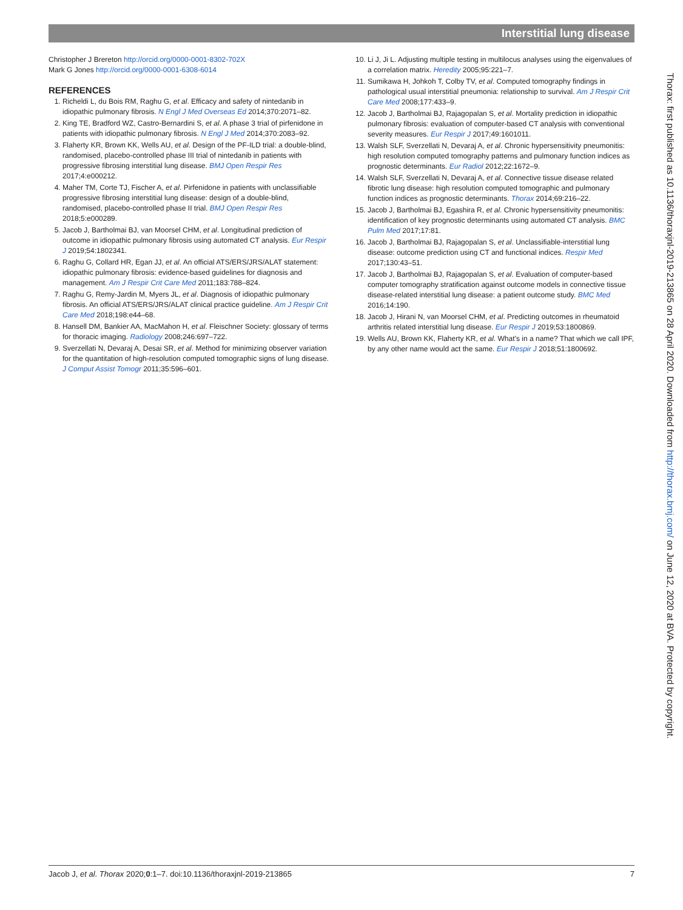Interstitial lung disease
Christopher J Brereton http://orcid.org/0000-0001-8302-702X
Mark G Jones http://orcid.org/0000-0001-6308-6014
REFERENCES
1. Richeldi L, du Bois RM, Raghu G, et al. Efficacy and safety of nintedanib in idiopathic pulmonary fibrosis. N Engl J Med Overseas Ed 2014;370:2071–82.
2. King TE, Bradford WZ, Castro-Bernardini S, et al. A phase 3 trial of pirfenidone in patients with idiopathic pulmonary fibrosis. N Engl J Med 2014;370:2083–92.
3. Flaherty KR, Brown KK, Wells AU, et al. Design of the PF-ILD trial: a double-blind, randomised, placebo-controlled phase III trial of nintedanib in patients with progressive fibrosing interstitial lung disease. BMJ Open Respir Res 2017;4:e000212.
4. Maher TM, Corte TJ, Fischer A, et al. Pirfenidone in patients with unclassifiable progressive fibrosing interstitial lung disease: design of a double-blind, randomised, placebo-controlled phase II trial. BMJ Open Respir Res 2018;5:e000289.
5. Jacob J, Bartholmai BJ, van Moorsel CHM, et al. Longitudinal prediction of outcome in idiopathic pulmonary fibrosis using automated CT analysis. Eur Respir J 2019;54:1802341.
6. Raghu G, Collard HR, Egan JJ, et al. An official ATS/ERS/JRS/ALAT statement: idiopathic pulmonary fibrosis: evidence-based guidelines for diagnosis and management. Am J Respir Crit Care Med 2011;183:788–824.
7. Raghu G, Remy-Jardin M, Myers JL, et al. Diagnosis of idiopathic pulmonary fibrosis. An official ATS/ERS/JRS/ALAT clinical practice guideline. Am J Respir Crit Care Med 2018;198:e44–68.
8. Hansell DM, Bankier AA, MacMahon H, et al. Fleischner Society: glossary of terms for thoracic imaging. Radiology 2008;246:697–722.
9. Sverzellati N, Devaraj A, Desai SR, et al. Method for minimizing observer variation for the quantitation of high-resolution computed tomographic signs of lung disease. J Comput Assist Tomogr 2011;35:596–601.
10. Li J, Ji L. Adjusting multiple testing in multilocus analyses using the eigenvalues of a correlation matrix. Heredity 2005;95:221–7.
11. Sumikawa H, Johkoh T, Colby TV, et al. Computed tomography findings in pathological usual interstitial pneumonia: relationship to survival. Am J Respir Crit Care Med 2008;177:433–9.
12. Jacob J, Bartholmai BJ, Rajagopalan S, et al. Mortality prediction in idiopathic pulmonary fibrosis: evaluation of computer-based CT analysis with conventional severity measures. Eur Respir J 2017;49:1601011.
13. Walsh SLF, Sverzellati N, Devaraj A, et al. Chronic hypersensitivity pneumonitis: high resolution computed tomography patterns and pulmonary function indices as prognostic determinants. Eur Radiol 2012;22:1672–9.
14. Walsh SLF, Sverzellati N, Devaraj A, et al. Connective tissue disease related fibrotic lung disease: high resolution computed tomographic and pulmonary function indices as prognostic determinants. Thorax 2014;69:216–22.
15. Jacob J, Bartholmai BJ, Egashira R, et al. Chronic hypersensitivity pneumonitis: identification of key prognostic determinants using automated CT analysis. BMC Pulm Med 2017;17:81.
16. Jacob J, Bartholmai BJ, Rajagopalan S, et al. Unclassifiable-interstitial lung disease: outcome prediction using CT and functional indices. Respir Med 2017;130:43–51.
17. Jacob J, Bartholmai BJ, Rajagopalan S, et al. Evaluation of computer-based computer tomography stratification against outcome models in connective tissue disease-related interstitial lung disease: a patient outcome study. BMC Med 2016;14:190.
18. Jacob J, Hirani N, van Moorsel CHM, et al. Predicting outcomes in rheumatoid arthritis related interstitial lung disease. Eur Respir J 2019;53:1800869.
19. Wells AU, Brown KK, Flaherty KR, et al. What’s in a name? That which we call IPF, by any other name would act the same. Eur Respir J 2018;51:1800692.
Thorax: first published as 10.1136/thoraxjnl-2019-213865 on 28 April 2020. Downloaded from http://thorax.bmj.com/ on June 12, 2020 at BVA. Protected by copyright.
Jacob J, et al. Thorax 2020;0:1–7. doi:10.1136/thoraxjnl-2019-213865 7